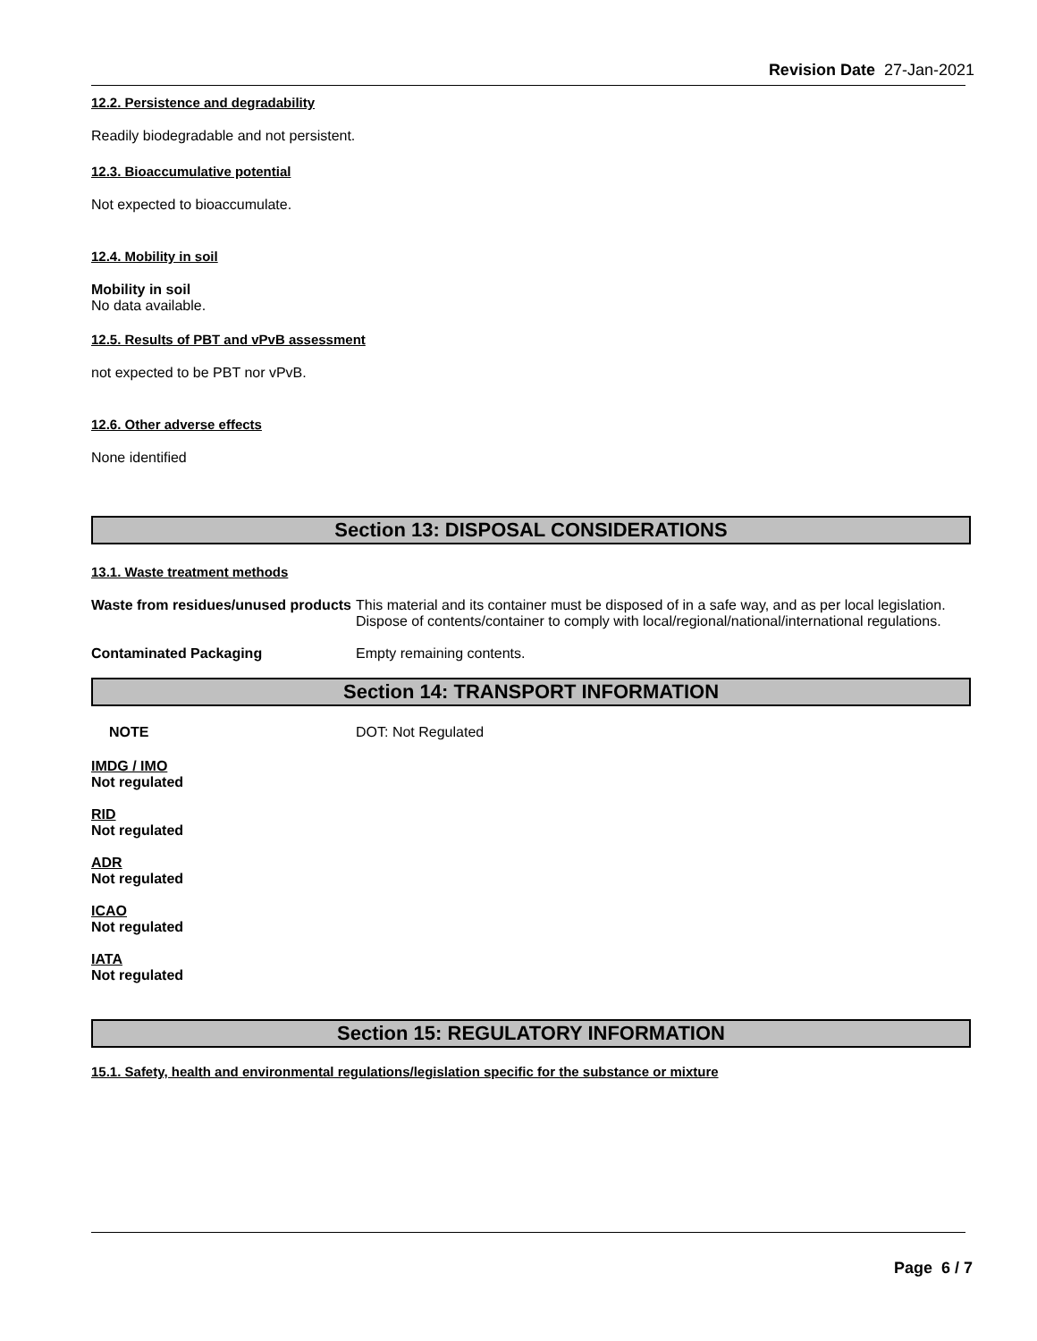Revision Date 27-Jan-2021
12.2. Persistence and degradability
Readily biodegradable and not persistent.
12.3. Bioaccumulative potential
Not expected to bioaccumulate.
12.4. Mobility in soil
Mobility in soil
No data available.
12.5. Results of PBT and vPvB assessment
not expected to be PBT nor vPvB.
12.6. Other adverse effects
None identified
Section 13: DISPOSAL CONSIDERATIONS
13.1. Waste treatment methods
Waste from residues/unused products
This material and its container must be disposed of in a safe way, and as per local legislation. Dispose of contents/container to comply with local/regional/national/international regulations.
Contaminated Packaging Empty remaining contents.
Section 14: TRANSPORT INFORMATION
NOTE DOT: Not Regulated
IMDG / IMO
Not regulated
RID
Not regulated
ADR
Not regulated
ICAO
Not regulated
IATA
Not regulated
Section 15: REGULATORY INFORMATION
15.1. Safety, health and environmental regulations/legislation specific for the substance or mixture
Page 6 / 7